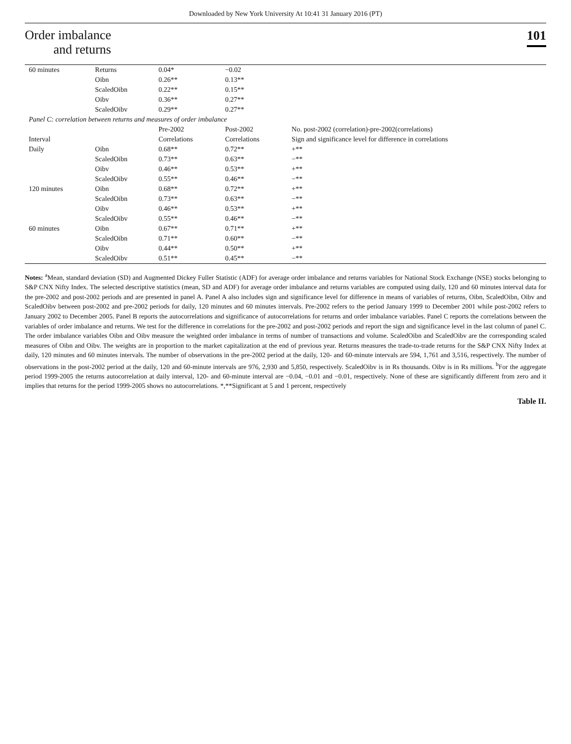Downloaded by New York University At 10:41 31 January 2016 (PT)
Order imbalance
and returns
101
| 60 minutes | Returns | 0.04* | −0.02 | |
| | Oibn | 0.26** | 0.13** | |
| | ScaledOibn | 0.22** | 0.15** | |
| | Oibv | 0.36** | 0.27** | |
| | ScaledOibv | 0.29** | 0.27** | |
| Panel C: correlation between returns and measures of order imbalance | | | | |
| | | Pre-2002 | Post-2002 | No. post-2002 (correlation)-pre-2002(correlations) |
| Interval | | Correlations | Correlations | Sign and significance level for difference in correlations |
| Daily | Oibn | 0.68** | 0.72** | +** |
| | ScaledOibn | 0.73** | 0.63** | −** |
| | Oibv | 0.46** | 0.53** | +** |
| | ScaledOibv | 0.55** | 0.46** | −** |
| 120 minutes | Oibn | 0.68** | 0.72** | +** |
| | ScaledOibn | 0.73** | 0.63** | −** |
| | Oibv | 0.46** | 0.53** | +** |
| | ScaledOibv | 0.55** | 0.46** | −** |
| 60 minutes | Oibn | 0.67** | 0.71** | +** |
| | ScaledOibn | 0.71** | 0.60** | −** |
| | Oibv | 0.44** | 0.50** | +** |
| | ScaledOibv | 0.51** | 0.45** | −** |
Notes: <sup>a</sup>Mean, standard deviation (SD) and Augmented Dickey Fuller Statistic (ADF) for average order imbalance and returns variables for National Stock Exchange (NSE) stocks belonging to S&P CNX Nifty Index. The selected descriptive statistics (mean, SD and ADF) for average order imbalance and returns variables are computed using daily, 120 and 60 minutes interval data for the pre-2002 and post-2002 periods and are presented in panel A. Panel A also includes sign and significance level for difference in means of variables of returns, Oibn, ScaledOibn, Oibv and ScaledOibv between post-2002 and pre-2002 periods for daily, 120 minutes and 60 minutes intervals. Pre-2002 refers to the period January 1999 to December 2001 while post-2002 refers to January 2002 to December 2005. Panel B reports the autocorrelations and significance of autocorrelations for returns and order imbalance variables. Panel C reports the correlations between the variables of order imbalance and returns. We test for the difference in correlations for the pre-2002 and post-2002 periods and report the sign and significance level in the last column of panel C. The order imbalance variables Oibn and Oibv measure the weighted order imbalance in terms of number of transactions and volume. ScaledOibn and ScaledOibv are the corresponding scaled measures of Oibn and Oibv. The weights are in proportion to the market capitalization at the end of previous year. Returns measures the trade-to-trade returns for the S&P CNX Nifty Index at daily, 120 minutes and 60 minutes intervals. The number of observations in the pre-2002 period at the daily, 120- and 60-minute intervals are 594, 1,761 and 3,516, respectively. The number of observations in the post-2002 period at the daily, 120 and 60-minute intervals are 976, 2,930 and 5,850, respectively. ScaledOibv is in Rs thousands. Oibv is in Rs millions. <sup>b</sup>For the aggregate period 1999-2005 the returns autocorrelation at daily interval, 120- and 60-minute interval are −0.04, −0.01 and −0.01, respectively. None of these are significantly different from zero and it implies that returns for the period 1999-2005 shows no autocorrelations. *,**Significant at 5 and 1 percent, respectively
Table II.